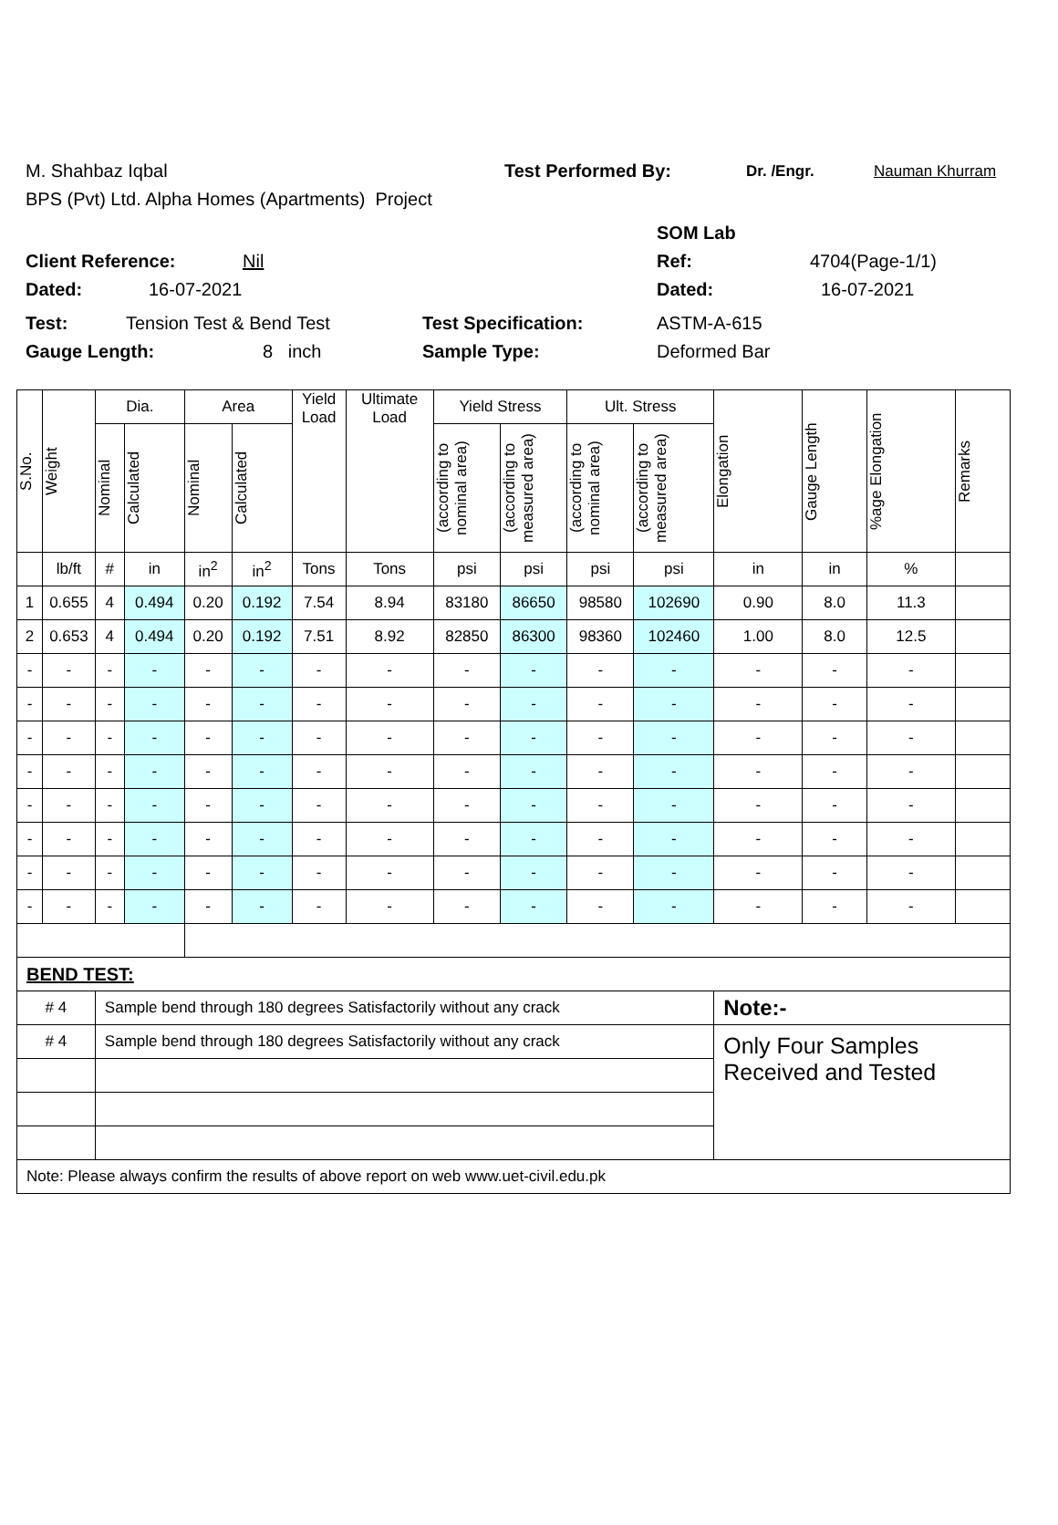M. Shahbaz Iqbal Test Performed By: Dr. /Engr. Nauman Khurram
BPS (Pvt) Ltd. Alpha Homes (Apartments) Project
SOM Lab
Client Reference: Nil Ref: 4704(Page-1/1)
Dated: 16-07-2021 Dated: 16-07-2021
Test: Tension Test & Bend Test Test Specification: ASTM-A-615
Gauge Length: 8 inch Sample Type: Deformed Bar
| S.No. | Weight | Dia. | | Area | | Yield Load | Ultimate Load | Yield Stress | | Ult. Stress | | Elongation | Gauge Length | %age Elongation | Remarks |
| --- | --- | --- | --- | --- | --- | --- | --- | --- | --- | --- | --- | --- | --- | --- | --- |
| | | Nominal | Calculated | Nominal | Calculated | | | (according to nominal area) | (according to measured area) | (according to nominal area) | (according to measured area) | | | | |
| | lb/ft | # | in | in<sup>2</sup> | in<sup>2</sup> | Tons | Tons | psi | psi | psi | psi | in | in | % | |
| 1 | 0.655 | 4 | 0.494 | 0.20 | 0.192 | 7.54 | 8.94 | 83180 | 86650 | 98580 | 102690 | 0.90 | 8.0 | 11.3 | |
| 2 | 0.653 | 4 | 0.494 | 0.20 | 0.192 | 7.51 | 8.92 | 82850 | 86300 | 98360 | 102460 | 1.00 | 8.0 | 12.5 | |
| - | - | - | - | - | - | - | - | - | - | - | - | - | - | - | |
| - | - | - | - | - | - | - | - | - | - | - | - | - | - | - | |
| - | - | - | - | - | - | - | - | - | - | - | - | - | - | - | |
| - | - | - | - | - | - | - | - | - | - | - | - | - | - | - | |
| - | - | - | - | - | - | - | - | - | - | - | - | - | - | - | |
| - | - | - | - | - | - | - | - | - | - | - | - | - | - | - | |
| - | - | - | - | - | - | - | - | - | - | - | - | - | - | - | |
| - | - | - | - | - | - | - | - | - | - | - | - | - | - | - | |
| BEND TEST: | | | | | | | | | | | | | | | |
| # 4 | | Sample bend through 180 degrees Satisfactorily without any crack | | | | | | | | | | Note:- | | | |
| # 4 | | Sample bend through 180 degrees Satisfactorily without any crack | | | | | | | | | | Only Four Samples Received and Tested | | | |
| Note: Please always confirm the results of above report on web www.uet-civil.edu.pk | | | | | | | | | | | | | | | |